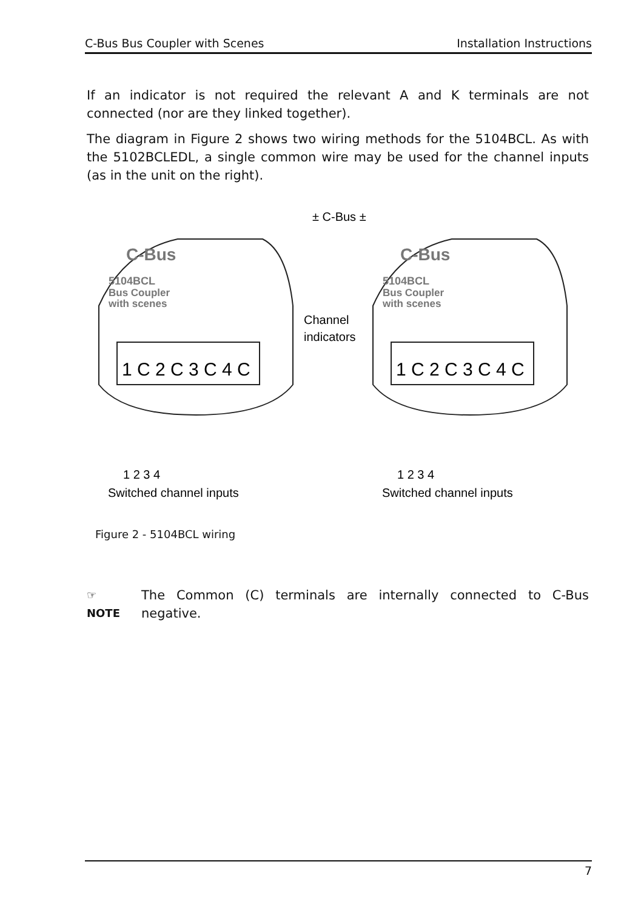C-Bus Bus Coupler with Scenes Installation Instructions
If an indicator is not required the relevant A and K terminals are not connected (nor are they linked together).
The diagram in Figure 2 shows two wiring methods for the 5104BCL. As with the 5102BCLEDL, a single common wire may be used for the channel inputs (as in the unit on the right).
± C-Bus ±
Channel
indicators
C-Bus
5104BCL
Bus Coupler
with scenes
1 C 2 C 3 C 4 C
1 2 3 4
Switched channel inputs
C-Bus
5104BCL
Bus Coupler
with scenes
1 C 2 C 3 C 4 C
1 2 3 4
Switched channel inputs
Figure 2 - 5104BCL wiring
☞
NOTE
The Common (C) terminals are internally connected to C-Bus negative.
7